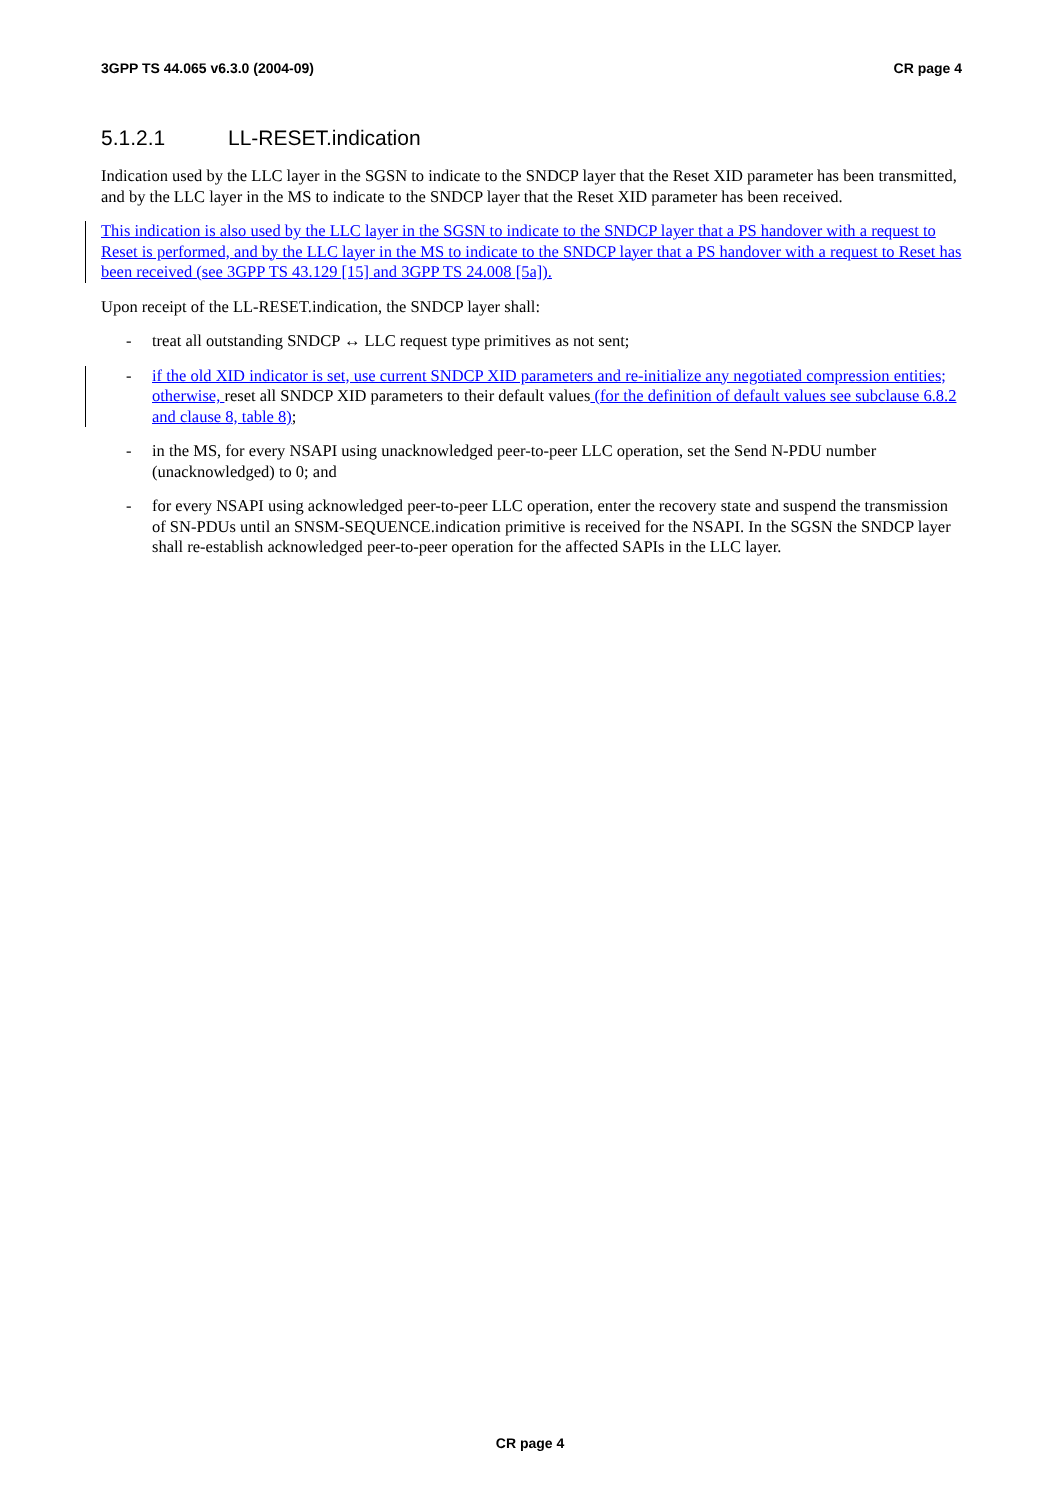3GPP TS 44.065 v6.3.0 (2004-09) CR page 4
5.1.2.1 LL-RESET.indication
Indication used by the LLC layer in the SGSN to indicate to the SNDCP layer that the Reset XID parameter has been transmitted, and by the LLC layer in the MS to indicate to the SNDCP layer that the Reset XID parameter has been received.
This indication is also used by the LLC layer in the SGSN to indicate to the SNDCP layer that a PS handover with a request to Reset is performed, and by the LLC layer in the MS to indicate to the SNDCP layer that a PS handover with a request to Reset has been received (see 3GPP TS 43.129 [15] and 3GPP TS 24.008 [5a]).
Upon receipt of the LL-RESET.indication, the SNDCP layer shall:
- treat all outstanding SNDCP ↔ LLC request type primitives as not sent;
- if the old XID indicator is set, use current SNDCP XID parameters and re-initialize any negotiated compression entities; otherwise, reset all SNDCP XID parameters to their default values (for the definition of default values see subclause 6.8.2 and clause 8, table 8);
- in the MS, for every NSAPI using unacknowledged peer-to-peer LLC operation, set the Send N-PDU number (unacknowledged) to 0; and
- for every NSAPI using acknowledged peer-to-peer LLC operation, enter the recovery state and suspend the transmission of SN-PDUs until an SNSM-SEQUENCE.indication primitive is received for the NSAPI. In the SGSN the SNDCP layer shall re-establish acknowledged peer-to-peer operation for the affected SAPIs in the LLC layer.
CR page 4